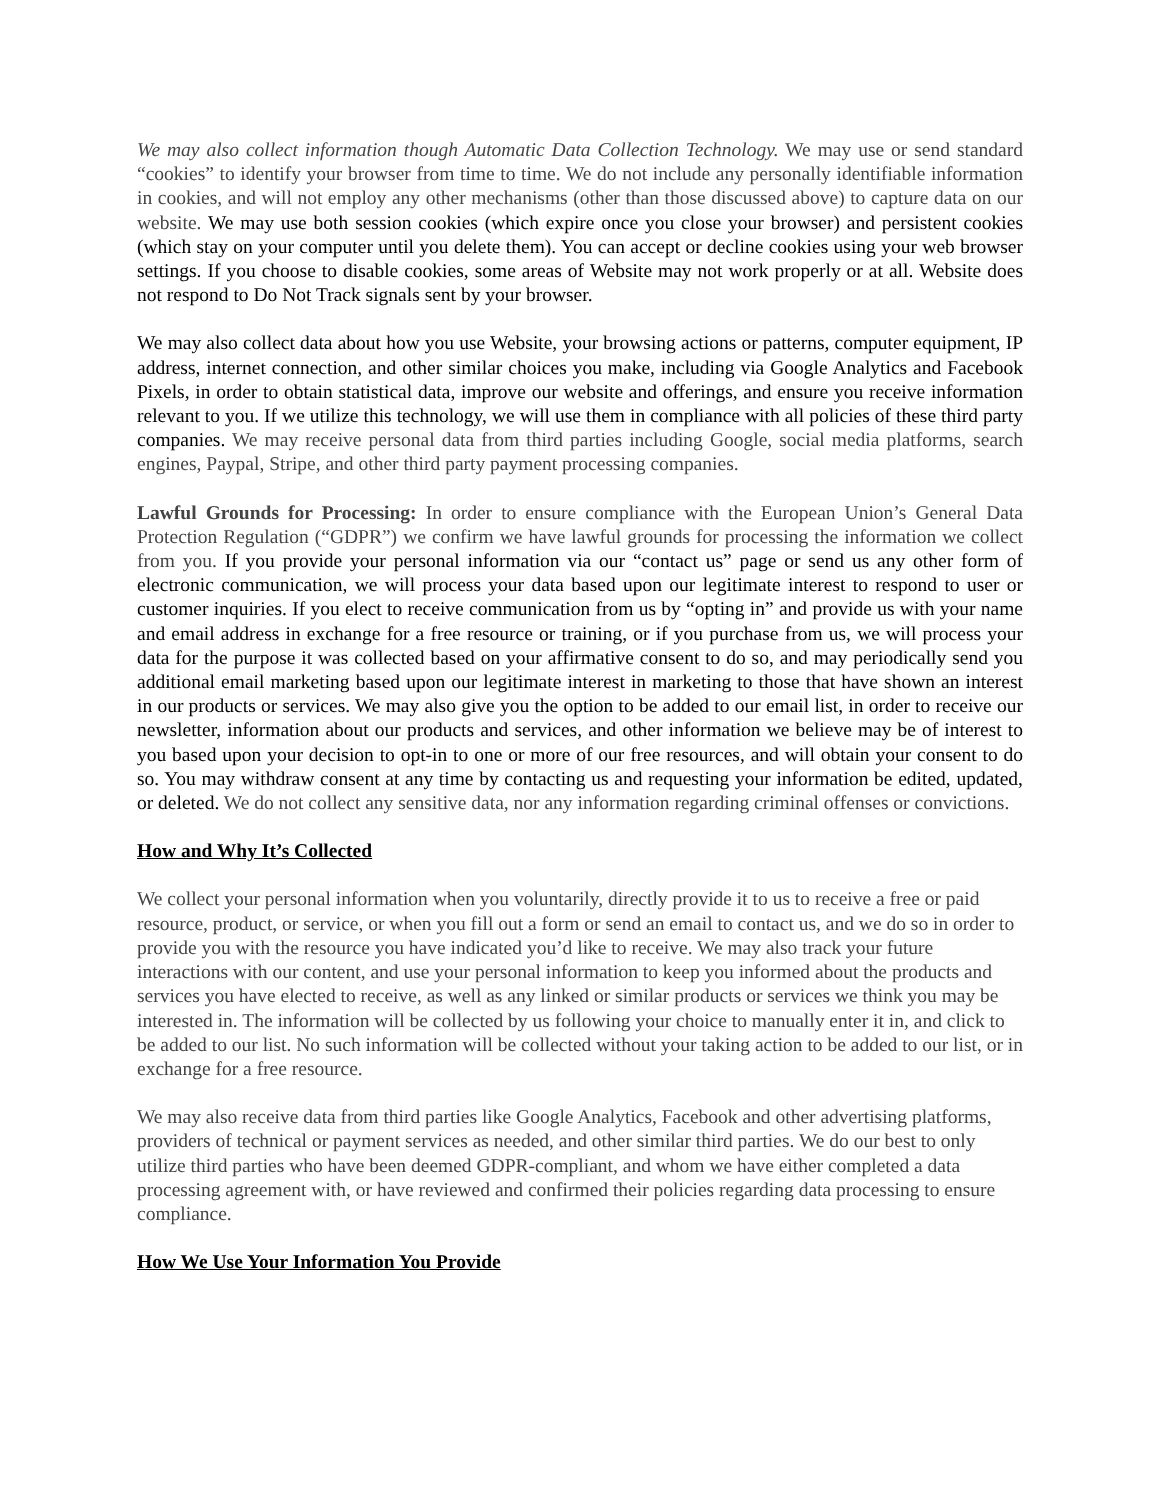We may also collect information though Automatic Data Collection Technology. We may use or send standard “cookies” to identify your browser from time to time. We do not include any personally identifiable information in cookies, and will not employ any other mechanisms (other than those discussed above) to capture data on our website. We may use both session cookies (which expire once you close your browser) and persistent cookies (which stay on your computer until you delete them). You can accept or decline cookies using your web browser settings. If you choose to disable cookies, some areas of Website may not work properly or at all. Website does not respond to Do Not Track signals sent by your browser.
We may also collect data about how you use Website, your browsing actions or patterns, computer equipment, IP address, internet connection, and other similar choices you make, including via Google Analytics and Facebook Pixels, in order to obtain statistical data, improve our website and offerings, and ensure you receive information relevant to you. If we utilize this technology, we will use them in compliance with all policies of these third party companies. We may receive personal data from third parties including Google, social media platforms, search engines, Paypal, Stripe, and other third party payment processing companies.
Lawful Grounds for Processing: In order to ensure compliance with the European Union’s General Data Protection Regulation (“GDPR”) we confirm we have lawful grounds for processing the information we collect from you. If you provide your personal information via our “contact us” page or send us any other form of electronic communication, we will process your data based upon our legitimate interest to respond to user or customer inquiries. If you elect to receive communication from us by “opting in” and provide us with your name and email address in exchange for a free resource or training, or if you purchase from us, we will process your data for the purpose it was collected based on your affirmative consent to do so, and may periodically send you additional email marketing based upon our legitimate interest in marketing to those that have shown an interest in our products or services. We may also give you the option to be added to our email list, in order to receive our newsletter, information about our products and services, and other information we believe may be of interest to you based upon your decision to opt-in to one or more of our free resources, and will obtain your consent to do so. You may withdraw consent at any time by contacting us and requesting your information be edited, updated, or deleted. We do not collect any sensitive data, nor any information regarding criminal offenses or convictions.
How and Why It’s Collected
We collect your personal information when you voluntarily, directly provide it to us to receive a free or paid resource, product, or service, or when you fill out a form or send an email to contact us, and we do so in order to provide you with the resource you have indicated you’d like to receive. We may also track your future interactions with our content, and use your personal information to keep you informed about the products and services you have elected to receive, as well as any linked or similar products or services we think you may be interested in. The information will be collected by us following your choice to manually enter it in, and click to be added to our list. No such information will be collected without your taking action to be added to our list, or in exchange for a free resource.
We may also receive data from third parties like Google Analytics, Facebook and other advertising platforms, providers of technical or payment services as needed, and other similar third parties. We do our best to only utilize third parties who have been deemed GDPR-compliant, and whom we have either completed a data processing agreement with, or have reviewed and confirmed their policies regarding data processing to ensure compliance.
How We Use Your Information You Provide